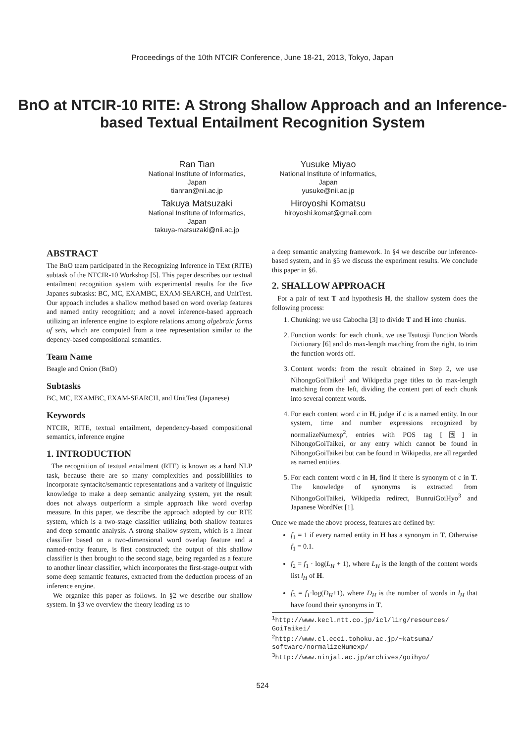Proceedings of the 10th NTCIR Conference, June 18-21, 2013, Tokyo, Japan
BnO at NTCIR-10 RITE: A Strong Shallow Approach and an Inference-based Textual Entailment Recognition System
Ran Tian
National Institute of Informatics, Japan
tianran@nii.ac.jp
Takuya Matsuzaki
National Institute of Informatics, Japan
takuya-matsuzaki@nii.ac.jp
Yusuke Miyao
National Institute of Informatics, Japan
yusuke@nii.ac.jp
Hiroyoshi Komatsu
hiroyoshi.komat@gmail.com
ABSTRACT
The BnO team participated in the Recognizing Inference in TExt (RITE) subtask of the NTCIR-10 Workshop [5]. This paper describes our textual entailment recognition system with experimental results for the five Japanes subtasks: BC, MC, EXAMBC, EXAM-SEARCH, and UnitTest. Our appoach includes a shallow method based on word overlap features and named entity recognition; and a novel inference-based approach utilizing an inference engine to explore relations among algebraic forms of sets, which are computed from a tree representation similar to the depency-based compositional semantics.
Team Name
Beagle and Onion (BnO)
Subtasks
BC, MC, EXAMBC, EXAM-SEARCH, and UnitTest (Japanese)
Keywords
NTCIR, RITE, textual entailment, dependency-based compositional semantics, inference engine
1. INTRODUCTION
The recognition of textual entailment (RTE) is known as a hard NLP task, because there are so many complexities and possiblilities to incorporate syntacitc/semantic representations and a varitety of linguistic knowledge to make a deep semantic analyzing system, yet the result does not always outperform a simple approach like word overlap measure. In this paper, we describe the approach adopted by our RTE system, which is a two-stage classifier utilizing both shallow features and deep semantic analysis. A strong shallow system, which is a linear classifier based on a two-dimensional word overlap feature and a named-entity feature, is first constructed; the output of this shallow classifier is then brought to the second stage, being regarded as a feature to another linear classifier, which incorporates the first-stage-output with some deep semantic features, extracted from the deduction process of an inference engine.
We organize this paper as follows. In §2 we describe our shallow system. In §3 we overview the theory leading us to
a deep semantic analyzing framework. In §4 we describe our inference-based system, and in §5 we discuss the experiment results. We conclude this paper in §6.
2. SHALLOW APPROACH
For a pair of text T and hypothesis H, the shallow system does the following process:
1. Chunking: we use Cabocha [3] to divide T and H into chunks.
2. Function words: for each chunk, we use Tsutusji Function Words Dictionary [6] and do max-length matching from the right, to trim the function words off.
3. Content words: from the result obtained in Step 2, we use NihongoGoiTaikei<sup>1</sup> and Wikipedia page titles to do max-length matching from the left, dividing the content part of each chunk into several content words.
4. For each content word c in H, judge if c is a named entity. In our system, time and number expressions recognized by normalizeNumexp<sup>2</sup>, entries with POS tag [固] in NihongoGoiTaikei, or any entry which cannot be found in NihongoGoiTaikei but can be found in Wikipedia, are all regarded as named entities.
5. For each content word c in H, find if there is synonym of c in T. The knowledge of synonyms is extracted from NihongoGoiTaikei, Wikipedia redirect, BunruiGoiHyo<sup>3</sup> and Japanese WordNet [1].
Once we made the above process, features are defined by:
f<sub>1</sub> = 1 if every named entity in H has a synonym in T. Otherwise f<sub>1</sub> = 0.1.
f<sub>2</sub> = f<sub>1</sub> · log(L<sub>H</sub> + 1), where L<sub>H</sub> is the length of the content words list l<sub>H</sub> of H.
f<sub>3</sub> = f<sub>1</sub>·log(D<sub>H</sub>+1), where D<sub>H</sub> is the number of words in l<sub>H</sub> that have found their synonyms in T.
<sup>1</sup> http://www.kecl.ntt.co.jp/icl/lirg/resources/
GoiTaikei/
<sup>2</sup> http://www.cl.ecei.tohoku.ac.jp/~katsuma/
software/normalizeNumexp/
<sup>3</sup> http://www.ninjal.ac.jp/archives/goihyo/
524